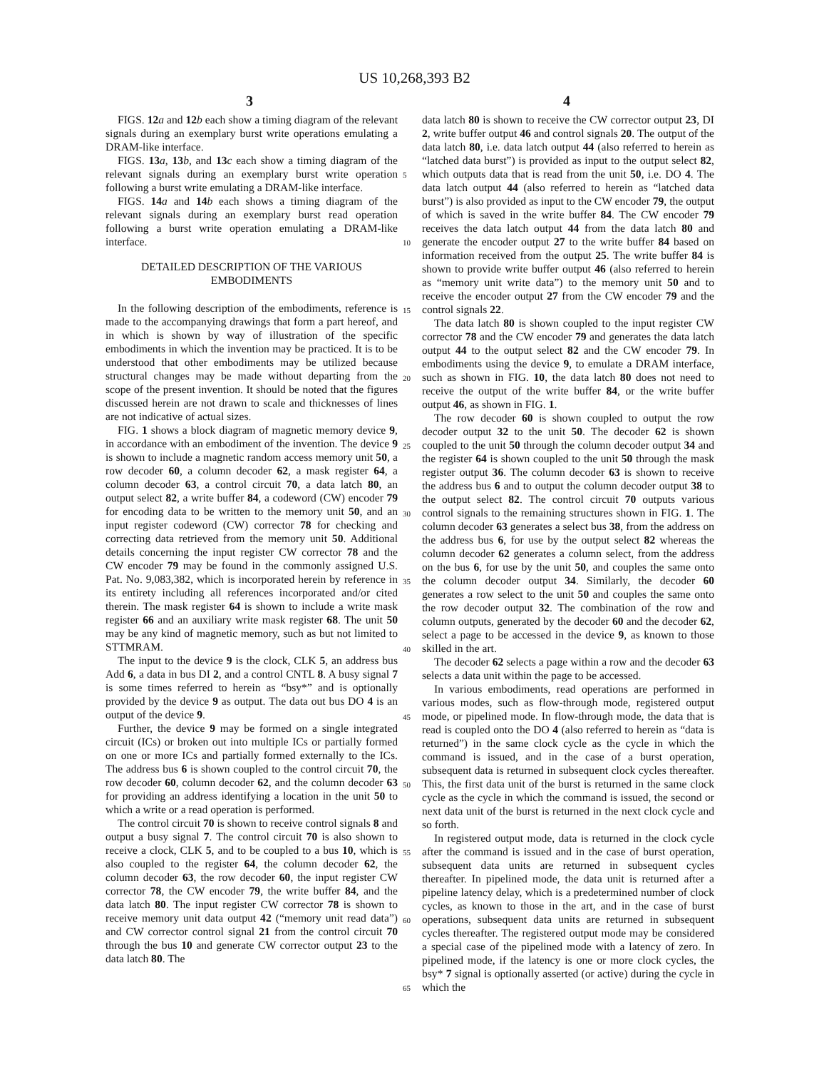US 10,268,393 B2
3 4
FIGS. 12 a and 12 b each show a timing diagram of the relevant signals during an exemplary burst write operations emulating a DRAM-like interface.
FIGS. 13 a, 13 b, and 13 c each show a timing diagram of the relevant signals during an exemplary burst write operation following a burst write emulating a DRAM-like interface.
FIGS. 14 a and 14 b each shows a timing diagram of the relevant signals during an exemplary burst read operation following a burst write operation emulating a DRAM-like interface.
DETAILED DESCRIPTION OF THE VARIOUS EMBODIMENTS
In the following description of the embodiments, reference is made to the accompanying drawings that form a part hereof, and in which is shown by way of illustration of the specific embodiments in which the invention may be practiced. It is to be understood that other embodiments may be utilized because structural changes may be made without departing from the scope of the present invention. It should be noted that the figures discussed herein are not drawn to scale and thicknesses of lines are not indicative of actual sizes.
FIG. 1 shows a block diagram of magnetic memory device 9, in accordance with an embodiment of the invention. The device 9 is shown to include a magnetic random access memory unit 50, a row decoder 60, a column decoder 62, a mask register 64, a column decoder 63, a control circuit 70, a data latch 80, an output select 82, a write buffer 84, a codeword (CW) encoder 79 for encoding data to be written to the memory unit 50, and an input register codeword (CW) corrector 78 for checking and correcting data retrieved from the memory unit 50. Additional details concerning the input register CW corrector 78 and the CW encoder 79 may be found in the commonly assigned U.S. Pat. No. 9,083,382, which is incorporated herein by reference in its entirety including all references incorporated and/or cited therein. The mask register 64 is shown to include a write mask register 66 and an auxiliary write mask register 68. The unit 50 may be any kind of magnetic memory, such as but not limited to STTMRAM.
The input to the device 9 is the clock, CLK 5, an address bus Add 6, a data in bus DI 2, and a control CNTL 8. A busy signal 7 is some times referred to herein as “bsy*” and is optionally provided by the device 9 as output. The data out bus DO 4 is an output of the device 9.
Further, the device 9 may be formed on a single integrated circuit (ICs) or broken out into multiple ICs or partially formed on one or more ICs and partially formed externally to the ICs. The address bus 6 is shown coupled to the control circuit 70, the row decoder 60, column decoder 62, and the column decoder 63 for providing an address identifying a location in the unit 50 to which a write or a read operation is performed.
The control circuit 70 is shown to receive control signals 8 and output a busy signal 7. The control circuit 70 is also shown to receive a clock, CLK 5, and to be coupled to a bus 10, which is also coupled to the register 64, the column decoder 62, the column decoder 63, the row decoder 60, the input register CW corrector 78, the CW encoder 79, the write buffer 84, and the data latch 80. The input register CW corrector 78 is shown to receive memory unit data output 42 (“memory unit read data”) and CW corrector control signal 21 from the control circuit 70 through the bus 10 and generate CW corrector output 23 to the data latch 80. The
data latch 80 is shown to receive the CW corrector output 23, DI 2, write buffer output 46 and control signals 20. The output of the data latch 80, i.e. data latch output 44 (also referred to herein as “latched data burst”) is provided as input to the output select 82, which outputs data that is read from the unit 50, i.e. DO 4. The data latch output 44 (also referred to herein as “latched data burst”) is also provided as input to the CW encoder 79, the output of which is saved in the write buffer 84. The CW encoder 79 receives the data latch output 44 from the data latch 80 and generate the encoder output 27 to the write buffer 84 based on information received from the output 25. The write buffer 84 is shown to provide write buffer output 46 (also referred to herein as “memory unit write data”) to the memory unit 50 and to receive the encoder output 27 from the CW encoder 79 and the control signals 22.
The data latch 80 is shown coupled to the input register CW corrector 78 and the CW encoder 79 and generates the data latch output 44 to the output select 82 and the CW encoder 79. In embodiments using the device 9, to emulate a DRAM interface, such as shown in FIG. 10, the data latch 80 does not need to receive the output of the write buffer 84, or the write buffer output 46, as shown in FIG. 1.
The row decoder 60 is shown coupled to output the row decoder output 32 to the unit 50. The decoder 62 is shown coupled to the unit 50 through the column decoder output 34 and the register 64 is shown coupled to the unit 50 through the mask register output 36. The column decoder 63 is shown to receive the address bus 6 and to output the column decoder output 38 to the output select 82. The control circuit 70 outputs various control signals to the remaining structures shown in FIG. 1. The column decoder 63 generates a select bus 38, from the address on the address bus 6, for use by the output select 82 whereas the column decoder 62 generates a column select, from the address on the bus 6, for use by the unit 50, and couples the same onto the column decoder output 34. Similarly, the decoder 60 generates a row select to the unit 50 and couples the same onto the row decoder output 32. The combination of the row and column outputs, generated by the decoder 60 and the decoder 62, select a page to be accessed in the device 9, as known to those skilled in the art.
The decoder 62 selects a page within a row and the decoder 63 selects a data unit within the page to be accessed.
In various embodiments, read operations are performed in various modes, such as flow-through mode, registered output mode, or pipelined mode. In flow-through mode, the data that is read is coupled onto the DO 4 (also referred to herein as “data is returned”) in the same clock cycle as the cycle in which the command is issued, and in the case of a burst operation, subsequent data is returned in subsequent clock cycles thereafter. This, the first data unit of the burst is returned in the same clock cycle as the cycle in which the command is issued, the second or next data unit of the burst is returned in the next clock cycle and so forth.
In registered output mode, data is returned in the clock cycle after the command is issued and in the case of burst operation, subsequent data units are returned in subsequent cycles thereafter. In pipelined mode, the data unit is returned after a pipeline latency delay, which is a predetermined number of clock cycles, as known to those in the art, and in the case of burst operations, subsequent data units are returned in subsequent cycles thereafter. The registered output mode may be considered a special case of the pipelined mode with a latency of zero. In pipelined mode, if the latency is one or more clock cycles, the bsy* 7 signal is optionally asserted (or active) during the cycle in which the
5
10
15
20
25
30
35
40
45
50
55
60
65